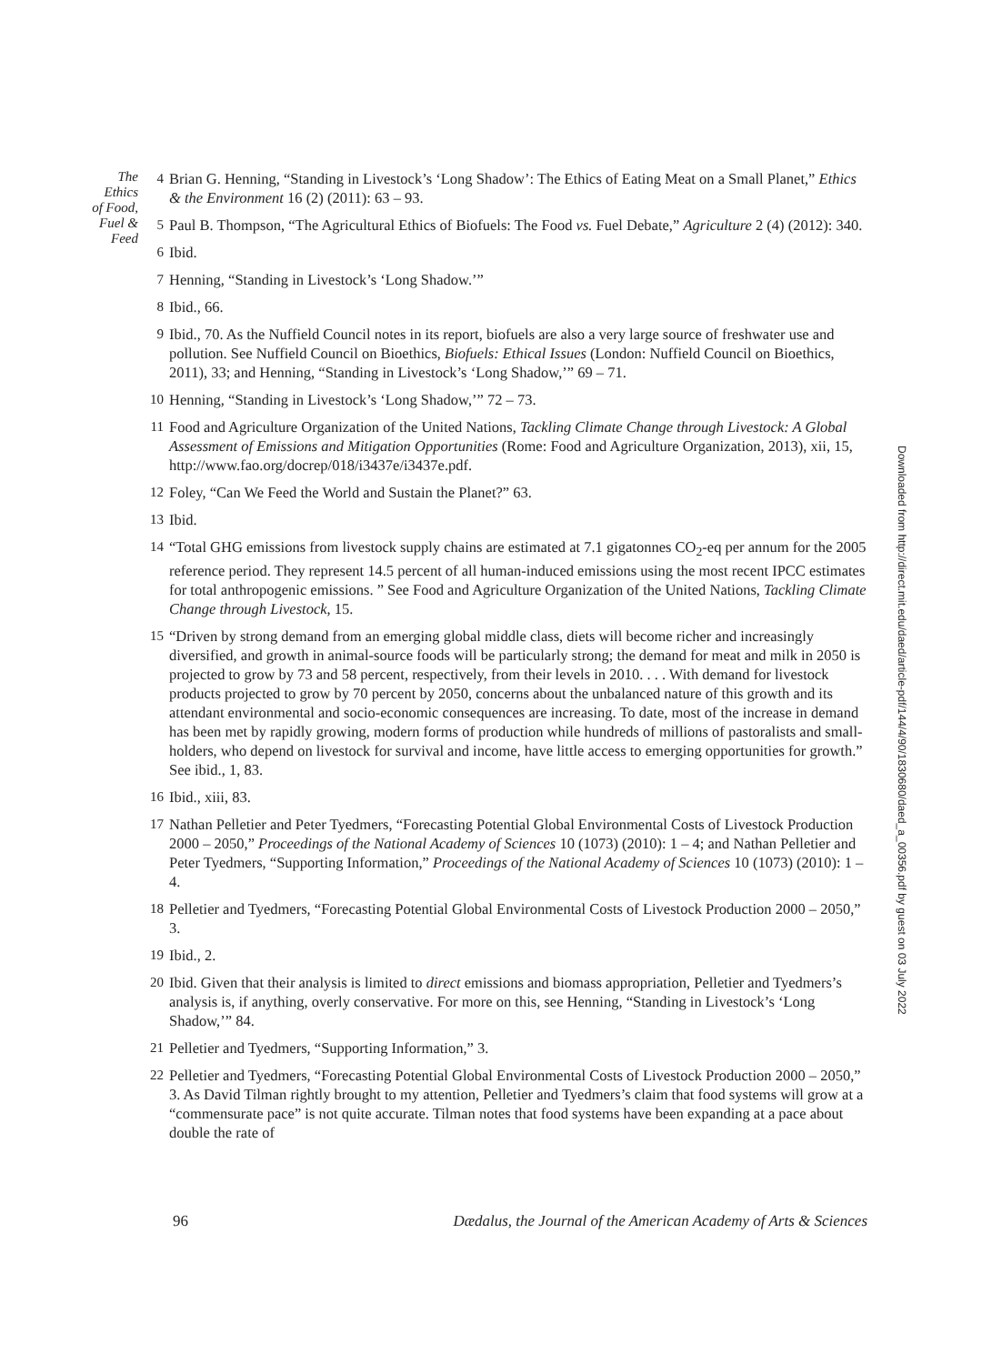The
Ethics
of Food,
Fuel &
Feed
4 Brian G. Henning, “Standing in Livestock’s ‘Long Shadow’: The Ethics of Eating Meat on a Small Planet,” Ethics & the Environment 16 (2) (2011): 63 – 93.
5 Paul B. Thompson, “The Agricultural Ethics of Biofuels: The Food vs. Fuel Debate,” Agriculture 2 (4) (2012): 340.
6 Ibid.
7 Henning, “Standing in Livestock’s ‘Long Shadow.’”
8 Ibid., 66.
9 Ibid., 70. As the Nuffield Council notes in its report, biofuels are also a very large source of freshwater use and pollution. See Nuffield Council on Bioethics, Biofuels: Ethical Issues (London: Nuffield Council on Bioethics, 2011), 33; and Henning, “Standing in Livestock’s ‘Long Shadow,’” 69 – 71.
10 Henning, “Standing in Livestock’s ‘Long Shadow,’” 72 – 73.
11 Food and Agriculture Organization of the United Nations, Tackling Climate Change through Livestock: A Global Assessment of Emissions and Mitigation Opportunities (Rome: Food and Agriculture Organization, 2013), xii, 15, http://www.fao.org/docrep/018/i3437e/i3437e.pdf.
12 Foley, “Can We Feed the World and Sustain the Planet?” 63.
13 Ibid.
14 “Total GHG emissions from livestock supply chains are estimated at 7.1 gigatonnes CO<sub>2</sub>-eq per annum for the 2005 reference period. They represent 14.5 percent of all human-induced emissions using the most recent IPCC estimates for total anthropogenic emissions. ” See Food and Agriculture Organization of the United Nations, Tackling Climate Change through Livestock, 15.
15 “Driven by strong demand from an emerging global middle class, diets will become richer and increasingly diversified, and growth in animal-source foods will be particularly strong; the demand for meat and milk in 2050 is projected to grow by 73 and 58 percent, respectively, from their levels in 2010. . . . With demand for livestock products projected to grow by 70 percent by 2050, concerns about the unbalanced nature of this growth and its attendant environmental and socio-economic consequences are increasing. To date, most of the increase in demand has been met by rapidly growing, modern forms of production while hundreds of millions of pastoralists and small-holders, who depend on livestock for survival and income, have little access to emerging opportunities for growth.” See ibid., 1, 83.
16 Ibid., xiii, 83.
17 Nathan Pelletier and Peter Tyedmers, “Forecasting Potential Global Environmental Costs of Livestock Production 2000 – 2050,” Proceedings of the National Academy of Sciences 10 (1073) (2010): 1 – 4; and Nathan Pelletier and Peter Tyedmers, “Supporting Information,” Proceedings of the National Academy of Sciences 10 (1073) (2010): 1 – 4.
18 Pelletier and Tyedmers, “Forecasting Potential Global Environmental Costs of Livestock Production 2000 – 2050,” 3.
19 Ibid., 2.
20 Ibid. Given that their analysis is limited to direct emissions and biomass appropriation, Pelletier and Tyedmers’s analysis is, if anything, overly conservative. For more on this, see Henning, “Standing in Livestock’s ‘Long Shadow,’” 84.
21 Pelletier and Tyedmers, “Supporting Information,” 3.
22 Pelletier and Tyedmers, “Forecasting Potential Global Environmental Costs of Livestock Production 2000 – 2050,” 3. As David Tilman rightly brought to my attention, Pelletier and Tyedmers’s claim that food systems will grow at a “commensurate pace” is not quite accurate. Tilman notes that food systems have been expanding at a pace about double the rate of
Downloaded from http://direct.mit.edu/daed/article-pdf/144/4/90/1830680/daed_a_00356.pdf by guest on 03 July 2022
96 Dædalus, the Journal of the American Academy of Arts & Sciences